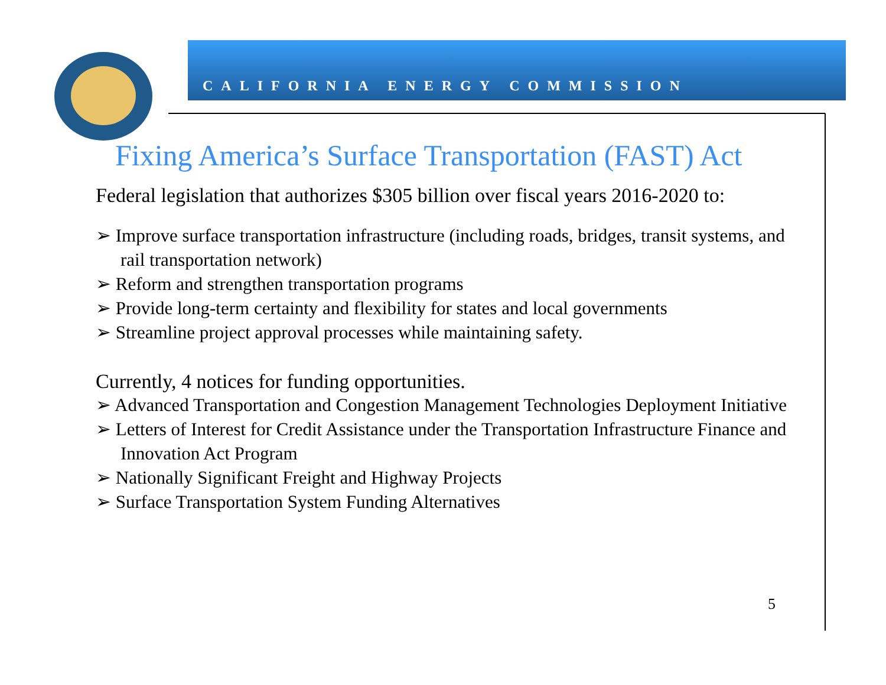CALIFORNIA ENERGY COMMISSION
Fixing America’s Surface Transportation (FAST) Act
Federal legislation that authorizes $305 billion over fiscal years 2016-2020 to:
➢ Improve surface transportation infrastructure (including roads, bridges, transit systems, and rail transportation network)
➢ Reform and strengthen transportation programs
➢ Provide long-term certainty and flexibility for states and local governments
➢ Streamline project approval processes while maintaining safety.
Currently, 4 notices for funding opportunities.
➢ Advanced Transportation and Congestion Management Technologies Deployment Initiative
➢ Letters of Interest for Credit Assistance under the Transportation Infrastructure Finance and Innovation Act Program
➢ Nationally Significant Freight and Highway Projects
➢ Surface Transportation System Funding Alternatives
5